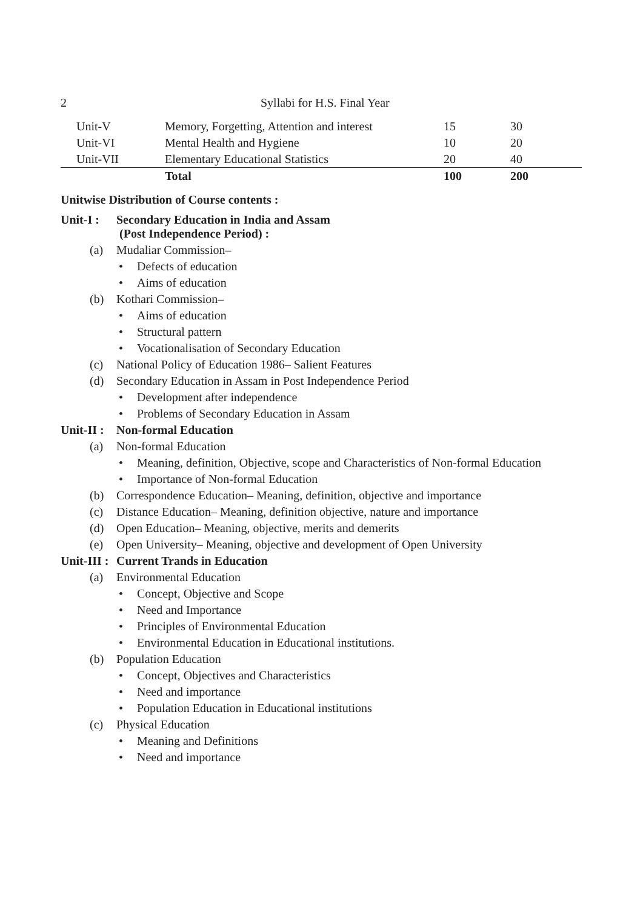2 Syllabi for H.S. Final Year
| Unit-V | Memory, Forgetting, Attention and interest | 15 | 30 |
| Unit-VI | Mental Health and Hygiene | 10 | 20 |
| Unit-VII | Elementary Educational Statistics | 20 | 40 |
| | Total | 100 | 200 |
Unitwise Distribution of Course contents :
Unit-I : Secondary Education in India and Assam
(Post Independence Period) :
(a) Mudaliar Commission–
• Defects of education
• Aims of education
(b) Kothari Commission–
• Aims of education
• Structural pattern
• Vocationalisation of Secondary Education
(c) National Policy of Education 1986– Salient Features
(d) Secondary Education in Assam in Post Independence Period
• Development after independence
• Problems of Secondary Education in Assam
Unit-II : Non-formal Education
(a) Non-formal Education
• Meaning, definition, Objective, scope and Characteristics of Non-formal Education
• Importance of Non-formal Education
(b) Correspondence Education– Meaning, definition, objective and importance
(c) Distance Education– Meaning, definition objective, nature and importance
(d) Open Education– Meaning, objective, merits and demerits
(e) Open University– Meaning, objective and development of Open University
Unit-III : Current Trands in Education
(a) Environmental Education
• Concept, Objective and Scope
• Need and Importance
• Principles of Environmental Education
• Environmental Education in Educational institutions.
(b) Population Education
• Concept, Objectives and Characteristics
• Need and importance
• Population Education in Educational institutions
(c) Physical Education
• Meaning and Definitions
• Need and importance